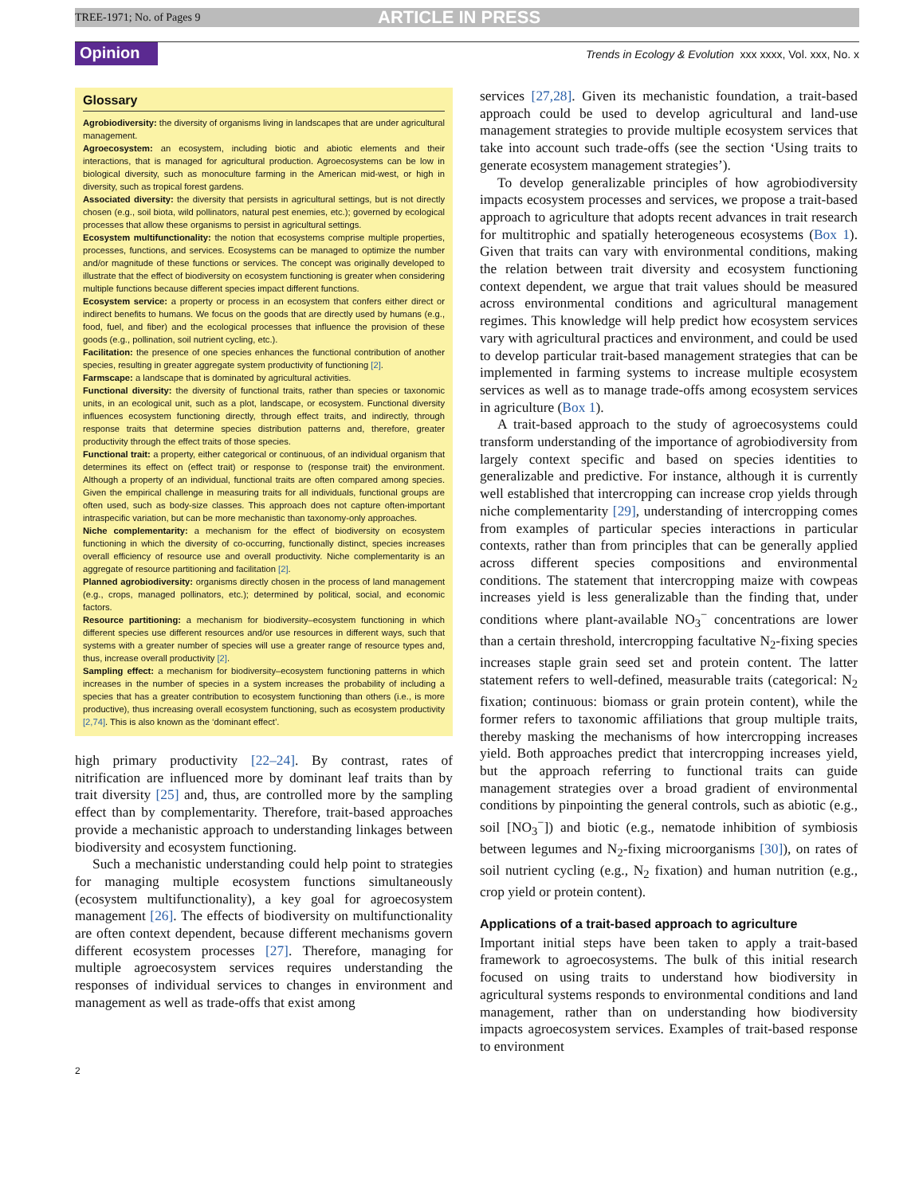TREE-1971; No. of Pages 9 ARTICLE IN PRESS
Opinion Trends in Ecology & Evolution xxx xxxx, Vol. xxx, No. x
Glossary
Agrobiodiversity: the diversity of organisms living in landscapes that are under agricultural management.
Agroecosystem: an ecosystem, including biotic and abiotic elements and their interactions, that is managed for agricultural production. Agroecosystems can be low in biological diversity, such as monoculture farming in the American mid-west, or high in diversity, such as tropical forest gardens.
Associated diversity: the diversity that persists in agricultural settings, but is not directly chosen (e.g., soil biota, wild pollinators, natural pest enemies, etc.); governed by ecological processes that allow these organisms to persist in agricultural settings.
Ecosystem multifunctionality: the notion that ecosystems comprise multiple properties, processes, functions, and services. Ecosystems can be managed to optimize the number and/or magnitude of these functions or services. The concept was originally developed to illustrate that the effect of biodiversity on ecosystem functioning is greater when considering multiple functions because different species impact different functions.
Ecosystem service: a property or process in an ecosystem that confers either direct or indirect benefits to humans. We focus on the goods that are directly used by humans (e.g., food, fuel, and fiber) and the ecological processes that influence the provision of these goods (e.g., pollination, soil nutrient cycling, etc.).
Facilitation: the presence of one species enhances the functional contribution of another species, resulting in greater aggregate system productivity of functioning [2].
Farmscape: a landscape that is dominated by agricultural activities.
Functional diversity: the diversity of functional traits, rather than species or taxonomic units, in an ecological unit, such as a plot, landscape, or ecosystem. Functional diversity influences ecosystem functioning directly, through effect traits, and indirectly, through response traits that determine species distribution patterns and, therefore, greater productivity through the effect traits of those species.
Functional trait: a property, either categorical or continuous, of an individual organism that determines its effect on (effect trait) or response to (response trait) the environment. Although a property of an individual, functional traits are often compared among species. Given the empirical challenge in measuring traits for all individuals, functional groups are often used, such as body-size classes. This approach does not capture often-important intraspecific variation, but can be more mechanistic than taxonomy-only approaches.
Niche complementarity: a mechanism for the effect of biodiversity on ecosystem functioning in which the diversity of co-occurring, functionally distinct, species increases overall efficiency of resource use and overall productivity. Niche complementarity is an aggregate of resource partitioning and facilitation [2].
Planned agrobiodiversity: organisms directly chosen in the process of land management (e.g., crops, managed pollinators, etc.); determined by political, social, and economic factors.
Resource partitioning: a mechanism for biodiversity–ecosystem functioning in which different species use different resources and/or use resources in different ways, such that systems with a greater number of species will use a greater range of resource types and, thus, increase overall productivity [2].
Sampling effect: a mechanism for biodiversity–ecosystem functioning patterns in which increases in the number of species in a system increases the probability of including a species that has a greater contribution to ecosystem functioning than others (i.e., is more productive), thus increasing overall ecosystem functioning, such as ecosystem productivity [2,74]. This is also known as the ‘dominant effect’.
high primary productivity [22–24]. By contrast, rates of nitrification are influenced more by dominant leaf traits than by trait diversity [25] and, thus, are controlled more by the sampling effect than by complementarity. Therefore, trait-based approaches provide a mechanistic approach to understanding linkages between biodiversity and ecosystem functioning.
Such a mechanistic understanding could help point to strategies for managing multiple ecosystem functions simultaneously (ecosystem multifunctionality), a key goal for agroecosystem management [26]. The effects of biodiversity on multifunctionality are often context dependent, because different mechanisms govern different ecosystem processes [27]. Therefore, managing for multiple agroecosystem services requires understanding the responses of individual services to changes in environment and management as well as trade-offs that exist among
services [27,28]. Given its mechanistic foundation, a trait-based approach could be used to develop agricultural and land-use management strategies to provide multiple ecosystem services that take into account such trade-offs (see the section ‘Using traits to generate ecosystem management strategies’).
To develop generalizable principles of how agrobiodiversity impacts ecosystem processes and services, we propose a trait-based approach to agriculture that adopts recent advances in trait research for multitrophic and spatially heterogeneous ecosystems (Box 1). Given that traits can vary with environmental conditions, making the relation between trait diversity and ecosystem functioning context dependent, we argue that trait values should be measured across environmental conditions and agricultural management regimes. This knowledge will help predict how ecosystem services vary with agricultural practices and environment, and could be used to develop particular trait-based management strategies that can be implemented in farming systems to increase multiple ecosystem services as well as to manage trade-offs among ecosystem services in agriculture (Box 1).
A trait-based approach to the study of agroecosystems could transform understanding of the importance of agrobiodiversity from largely context specific and based on species identities to generalizable and predictive. For instance, although it is currently well established that intercropping can increase crop yields through niche complementarity [29], understanding of intercropping comes from examples of particular species interactions in particular contexts, rather than from principles that can be generally applied across different species compositions and environmental conditions. The statement that intercropping maize with cowpeas increases yield is less generalizable than the finding that, under conditions where plant-available NO<sub>3</sub><sup>−</sup> concentrations are lower than a certain threshold, intercropping facultative N<sub>2</sub>-fixing species increases staple grain seed set and protein content. The latter statement refers to well-defined, measurable traits (categorical: N<sub>2</sub> fixation; continuous: biomass or grain protein content), while the former refers to taxonomic affiliations that group multiple traits, thereby masking the mechanisms of how intercropping increases yield. Both approaches predict that intercropping increases yield, but the approach referring to functional traits can guide management strategies over a broad gradient of environmental conditions by pinpointing the general controls, such as abiotic (e.g., soil [NO<sub>3</sub><sup>−</sup>]) and biotic (e.g., nematode inhibition of symbiosis between legumes and N<sub>2</sub>-fixing microorganisms [30]), on rates of soil nutrient cycling (e.g., N<sub>2</sub> fixation) and human nutrition (e.g., crop yield or protein content).
Applications of a trait-based approach to agriculture
Important initial steps have been taken to apply a trait-based framework to agroecosystems. The bulk of this initial research focused on using traits to understand how biodiversity in agricultural systems responds to environmental conditions and land management, rather than on understanding how biodiversity impacts agroecosystem services. Examples of trait-based response to environment
2